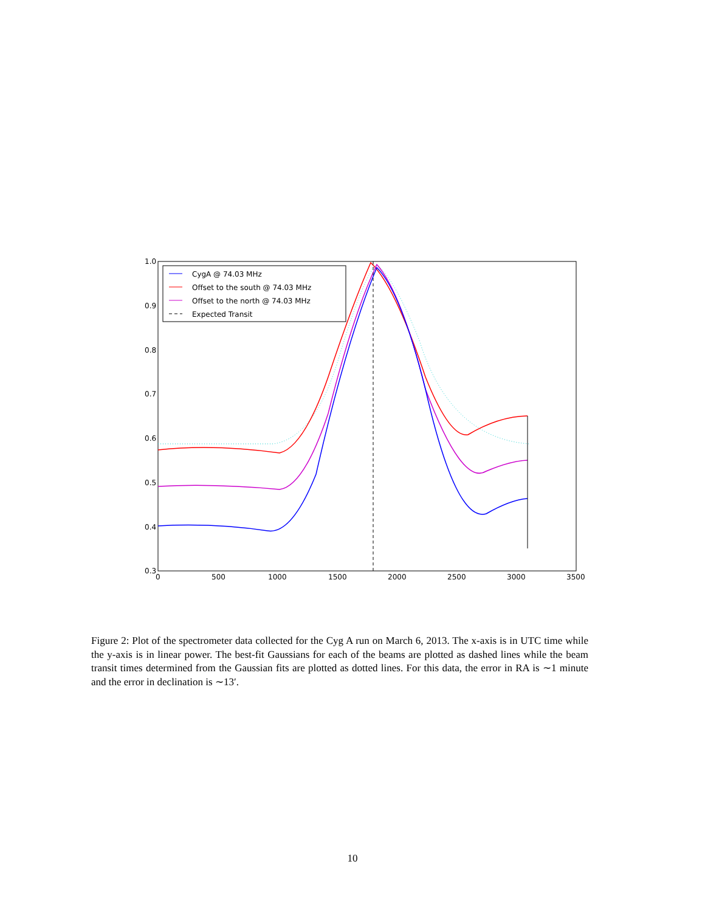1.0
0.9
0.8
0.7
0.6
0.5
0.4
0.3
0
500
1000
1500
2000
2500
3000
3500
CygA @ 74.03 MHz
Offset to the south @ 74.03 MHz
Offset to the north @ 74.03 MHz
Expected Transit
Figure 2: Plot of the spectrometer data collected for the Cyg A run on March 6, 2013. The x-axis is in UTC time while the y-axis is in linear power. The best-fit Gaussians for each of the beams are plotted as dashed lines while the beam transit times determined from the Gaussian fits are plotted as dotted lines. For this data, the error in RA is ∼1 minute and the error in declination is ∼13′.
10